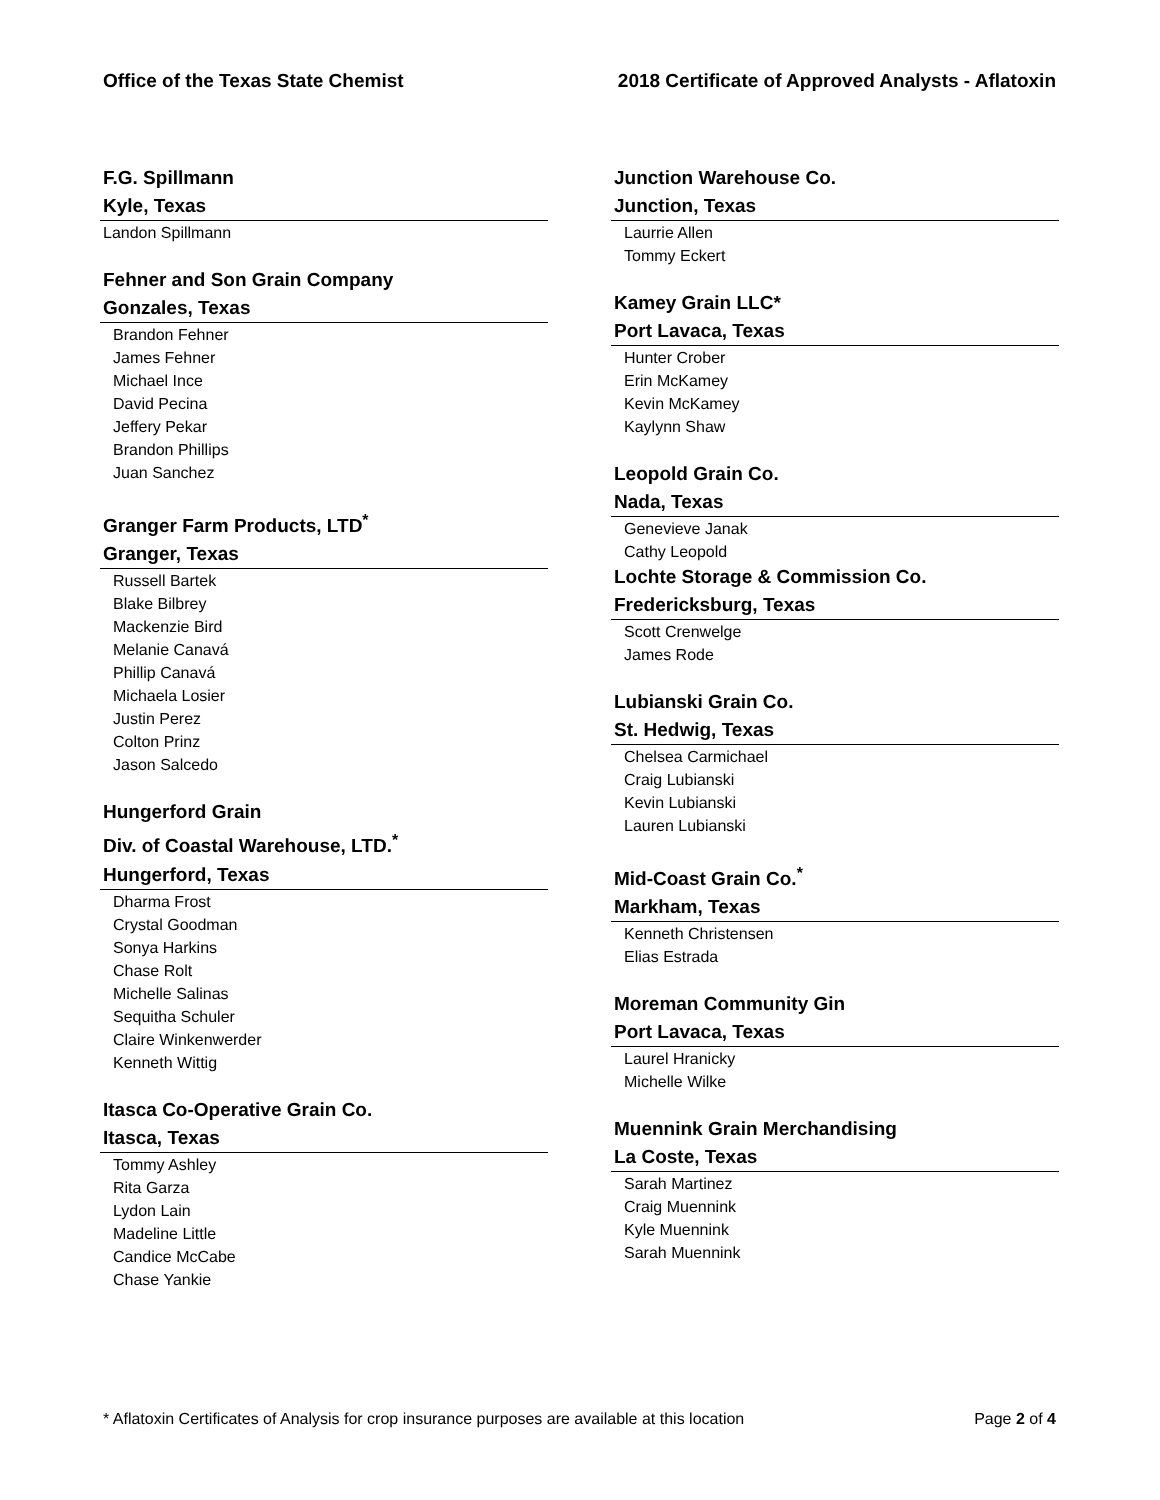Office of the Texas State Chemist 2018 Certificate of Approved Analysts - Aflatoxin
F.G. Spillmann
Kyle, Texas
Landon Spillmann
Fehner and Son Grain Company
Gonzales, Texas
Brandon Fehner
James Fehner
Michael Ince
David Pecina
Jeffery Pekar
Brandon Phillips
Juan Sanchez
Granger Farm Products, LTD<sup>*</sup>
Granger, Texas
Russell Bartek
Blake Bilbrey
Mackenzie Bird
Melanie Canavá
Phillip Canavá
Michaela Losier
Justin Perez
Colton Prinz
Jason Salcedo
Hungerford Grain
Div. of Coastal Warehouse, LTD.<sup>*</sup>
Hungerford, Texas
Dharma Frost
Crystal Goodman
Sonya Harkins
Chase Rolt
Michelle Salinas
Sequitha Schuler
Claire Winkenwerder
Kenneth Wittig
Itasca Co-Operative Grain Co.
Itasca, Texas
Tommy Ashley
Rita Garza
Lydon Lain
Madeline Little
Candice McCabe
Chase Yankie
Junction Warehouse Co.
Junction, Texas
Laurrie Allen
Tommy Eckert
Kamey Grain LLC*
Port Lavaca, Texas
Hunter Crober
Erin McKamey
Kevin McKamey
Kaylynn Shaw
Leopold Grain Co.
Nada, Texas
Genevieve Janak
Cathy Leopold
Lochte Storage & Commission Co.
Fredericksburg, Texas
Scott Crenwelge
James Rode
Lubianski Grain Co.
St. Hedwig, Texas
Chelsea Carmichael
Craig Lubianski
Kevin Lubianski
Lauren Lubianski
Mid-Coast Grain Co.<sup>*</sup>
Markham, Texas
Kenneth Christensen
Elias Estrada
Moreman Community Gin
Port Lavaca, Texas
Laurel Hranicky
Michelle Wilke
Muennink Grain Merchandising
La Coste, Texas
Sarah Martinez
Craig Muennink
Kyle Muennink
Sarah Muennink
* Aflatoxin Certificates of Analysis for crop insurance purposes are available at this location Page 2 of 4